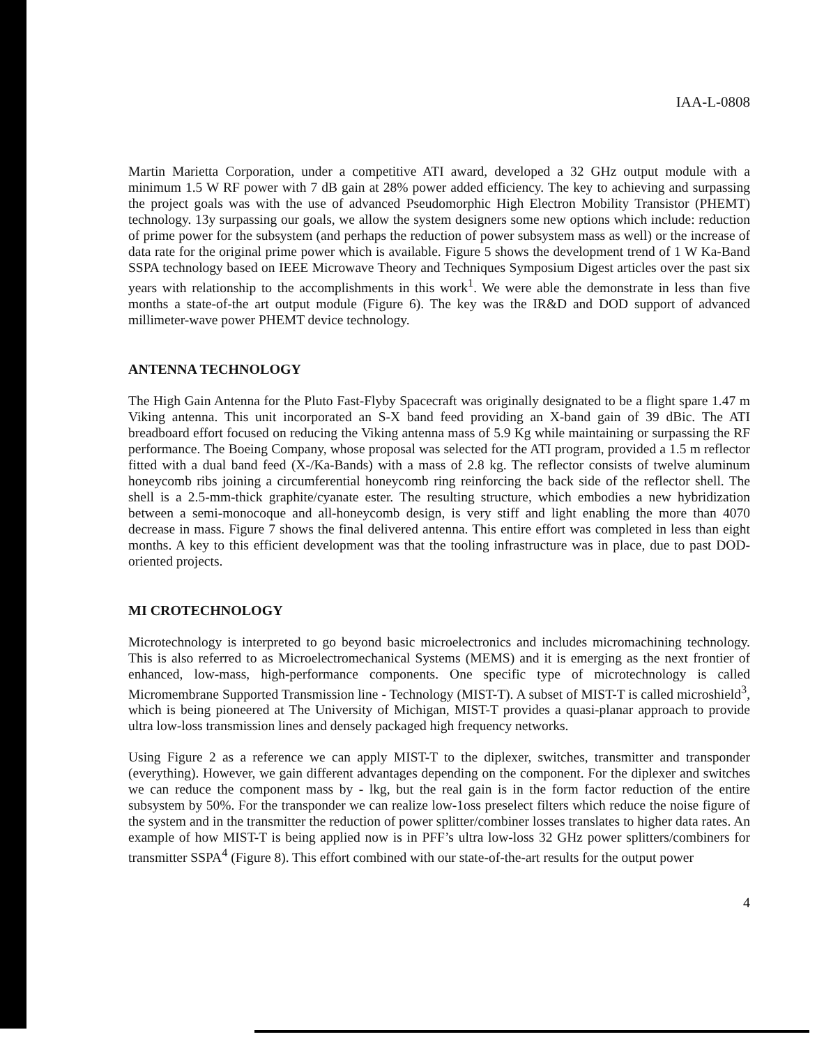IAA-L-0808
Martin Marietta Corporation, under a competitive ATI award, developed a 32 GHz output module with a minimum 1.5 W RF power with 7 dB gain at 28% power added efficiency. The key to achieving and surpassing the project goals was with the use of advanced Pseudomorphic High Electron Mobility Transistor (PHEMT) technology. 13y surpassing our goals, we allow the system designers some new options which include: reduction of prime power for the subsystem (and perhaps the reduction of power subsystem mass as well) or the increase of data rate for the original prime power which is available. Figure 5 shows the development trend of 1 W Ka-Band SSPA technology based on IEEE Microwave Theory and Techniques Symposium Digest articles over the past six years with relationship to the accomplishments in this work<sup>1</sup>. We were able the demonstrate in less than five months a state-of-the art output module (Figure 6). The key was the IR&D and DOD support of advanced millimeter-wave power PHEMT device technology.
ANTENNA TECHNOLOGY
The High Gain Antenna for the Pluto Fast-Flyby Spacecraft was originally designated to be a flight spare 1.47 m Viking antenna. This unit incorporated an S-X band feed providing an X-band gain of 39 dBic. The ATI breadboard effort focused on reducing the Viking antenna mass of 5.9 Kg while maintaining or surpassing the RF performance. The Boeing Company, whose proposal was selected for the ATI program, provided a 1.5 m reflector fitted with a dual band feed (X-/Ka-Bands) with a mass of 2.8 kg. The reflector consists of twelve aluminum honeycomb ribs joining a circumferential honeycomb ring reinforcing the back side of the reflector shell. The shell is a 2.5-mm-thick graphite/cyanate ester. The resulting structure, which embodies a new hybridization between a semi-monocoque and all-honeycomb design, is very stiff and light enabling the more than 4070 decrease in mass. Figure 7 shows the final delivered antenna. This entire effort was completed in less than eight months. A key to this efficient development was that the tooling infrastructure was in place, due to past DOD-oriented projects.
MI CROTECHNOLOGY
Microtechnology is interpreted to go beyond basic microelectronics and includes micromachining technology. This is also referred to as Microelectromechanical Systems (MEMS) and it is emerging as the next frontier of enhanced, low-mass, high-performance components. One specific type of microtechnology is called Micromembrane Supported Transmission line - Technology (MIST-T). A subset of MIST-T is called microshield<sup>3</sup>, which is being pioneered at The University of Michigan, MIST-T provides a quasi-planar approach to provide ultra low-loss transmission lines and densely packaged high frequency networks.
Using Figure 2 as a reference we can apply MIST-T to the diplexer, switches, transmitter and transponder (everything). However, we gain different advantages depending on the component. For the diplexer and switches we can reduce the component mass by - lkg, but the real gain is in the form factor reduction of the entire subsystem by 50%. For the transponder we can realize low-1oss preselect filters which reduce the noise figure of the system and in the transmitter the reduction of power splitter/combiner losses translates to higher data rates. An example of how MIST-T is being applied now is in PFF’s ultra low-loss 32 GHz power splitters/combiners for transmitter SSPA<sup>4</sup> (Figure 8). This effort combined with our state-of-the-art results for the output power
4